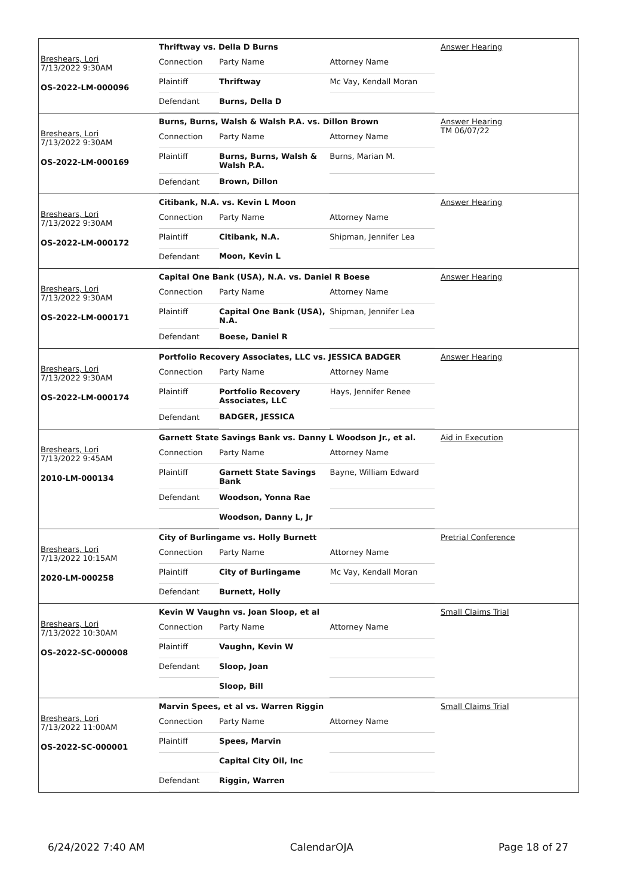Breshears, Lori
7/13/2022 9:30AM
OS-2022-LM-000096
Thriftway vs. Della D Burns
| Connection | Party Name | Attorney Name |
| Plaintiff | Thriftway | Mc Vay, Kendall Moran |
| Defendant | Burns, Della D | |
Answer Hearing
Breshears, Lori
7/13/2022 9:30AM
OS-2022-LM-000169
Burns, Burns, Walsh & Walsh P.A. vs. Dillon Brown
| Connection | Party Name | Attorney Name |
| Plaintiff | Burns, Burns, Walsh & Walsh P.A. | Burns, Marian M. |
| Defendant | Brown, Dillon | |
Answer Hearing
TM 06/07/22
Breshears, Lori
7/13/2022 9:30AM
OS-2022-LM-000172
Citibank, N.A. vs. Kevin L Moon
| Connection | Party Name | Attorney Name |
| Plaintiff | Citibank, N.A. | Shipman, Jennifer Lea |
| Defendant | Moon, Kevin L | |
Answer Hearing
Breshears, Lori
7/13/2022 9:30AM
OS-2022-LM-000171
Capital One Bank (USA), N.A. vs. Daniel R Boese
| Connection | Party Name | Attorney Name |
| Plaintiff | Capital One Bank (USA), N.A. | Shipman, Jennifer Lea |
| Defendant | Boese, Daniel R | |
Answer Hearing
Breshears, Lori
7/13/2022 9:30AM
OS-2022-LM-000174
Portfolio Recovery Associates, LLC vs. JESSICA BADGER
| Connection | Party Name | Attorney Name |
| Plaintiff | Portfolio Recovery Associates, LLC | Hays, Jennifer Renee |
| Defendant | BADGER, JESSICA | |
Answer Hearing
Breshears, Lori
7/13/2022 9:45AM
2010-LM-000134
Garnett State Savings Bank vs. Danny L Woodson Jr., et al.
| Connection | Party Name | Attorney Name |
| Plaintiff | Garnett State Savings Bank | Bayne, William Edward |
| Defendant | Woodson, Yonna Rae | |
| | Woodson, Danny L, Jr | |
Aid in Execution
Breshears, Lori
7/13/2022 10:15AM
2020-LM-000258
City of Burlingame vs. Holly Burnett
| Connection | Party Name | Attorney Name |
| Plaintiff | City of Burlingame | Mc Vay, Kendall Moran |
| Defendant | Burnett, Holly | |
Pretrial Conference
Breshears, Lori
7/13/2022 10:30AM
OS-2022-SC-000008
Kevin W Vaughn vs. Joan Sloop, et al
| Connection | Party Name | Attorney Name |
| Plaintiff | Vaughn, Kevin W | |
| Defendant | Sloop, Joan | |
| | Sloop, Bill | |
Small Claims Trial
Breshears, Lori
7/13/2022 11:00AM
OS-2022-SC-000001
Marvin Spees, et al vs. Warren Riggin
| Connection | Party Name | Attorney Name |
| Plaintiff | Spees, Marvin | |
| | Capital City Oil, Inc | |
| Defendant | Riggin, Warren | |
Small Claims Trial
6/24/2022 7:40 AM CalendarOJA Page 18 of 27